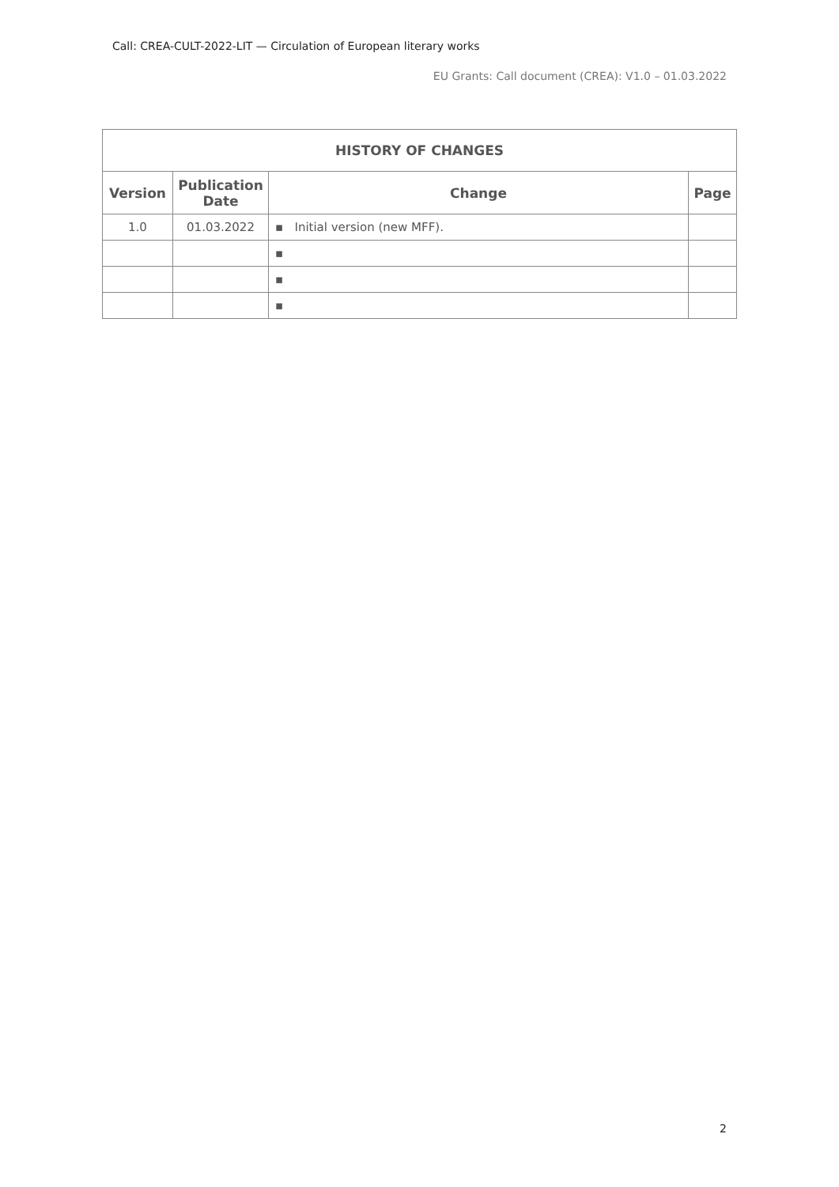Call: CREA-CULT-2022-LIT — Circulation of European literary works
EU Grants: Call document (CREA): V1.0 – 01.03.2022
| HISTORY OF CHANGES | | | |
| --- | --- | --- | --- |
| Version | Publication Date | Change | Page |
| 1.0 | 01.03.2022 | ▪ Initial version (new MFF). | |
| | | ▪ | |
| | | ▪ | |
| | | ▪ | |
2